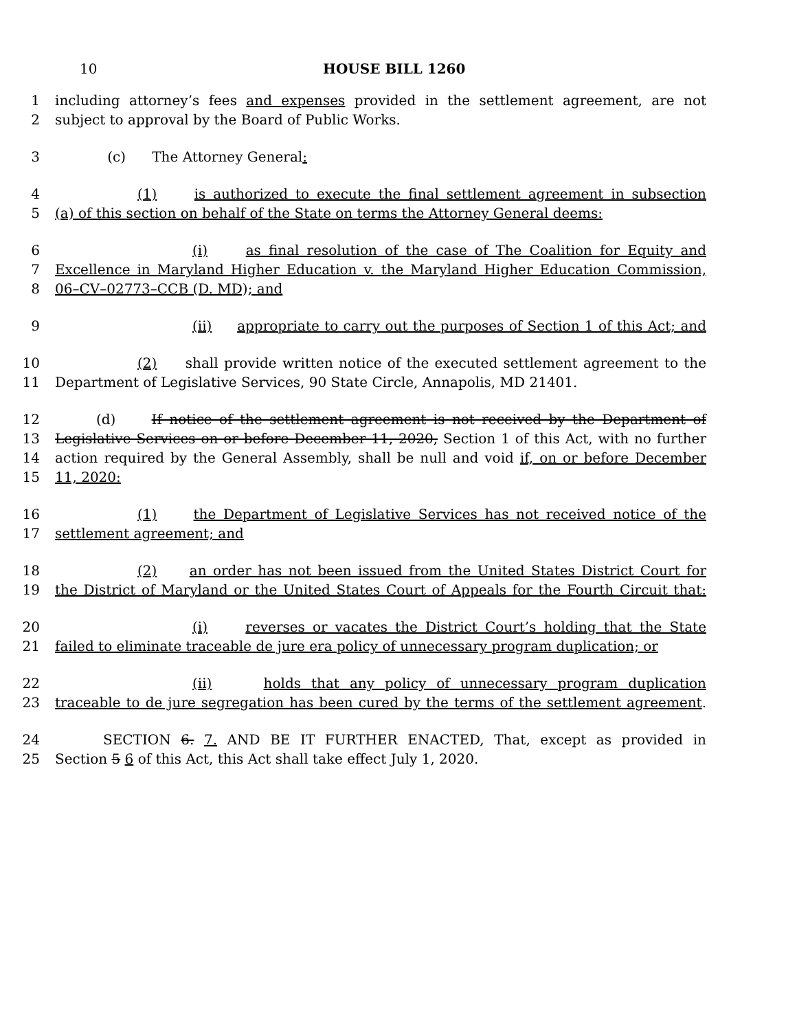10 HOUSE BILL 1260
1 including attorney’s fees and expenses provided in the settlement agreement, are not
2 subject to approval by the Board of Public Works.
3 (c) The Attorney General:
4 (1) is authorized to execute the final settlement agreement in subsection
5 (a) of this section on behalf of the State on terms the Attorney General deems:
6 (i) as final resolution of the case of The Coalition for Equity and
7 Excellence in Maryland Higher Education v. the Maryland Higher Education Commission,
8 06–CV–02773–CCB (D. MD); and
9 (ii) appropriate to carry out the purposes of Section 1 of this Act; and
10 (2) shall provide written notice of the executed settlement agreement to the
11 Department of Legislative Services, 90 State Circle, Annapolis, MD 21401.
12 (d) If notice of the settlement agreement is not received by the Department of
13 Legislative Services on or before December 11, 2020, Section 1 of this Act, with no further
14 action required by the General Assembly, shall be null and void if, on or before December
15 11, 2020:
16 (1) the Department of Legislative Services has not received notice of the
17 settlement agreement; and
18 (2) an order has not been issued from the United States District Court for
19 the District of Maryland or the United States Court of Appeals for the Fourth Circuit that:
20 (i) reverses or vacates the District Court’s holding that the State
21 failed to eliminate traceable de jure era policy of unnecessary program duplication; or
22 (ii) holds that any policy of unnecessary program duplication
23 traceable to de jure segregation has been cured by the terms of the settlement agreement.
24 SECTION 6. 7. AND BE IT FURTHER ENACTED, That, except as provided in
25 Section 5 6 of this Act, this Act shall take effect July 1, 2020.